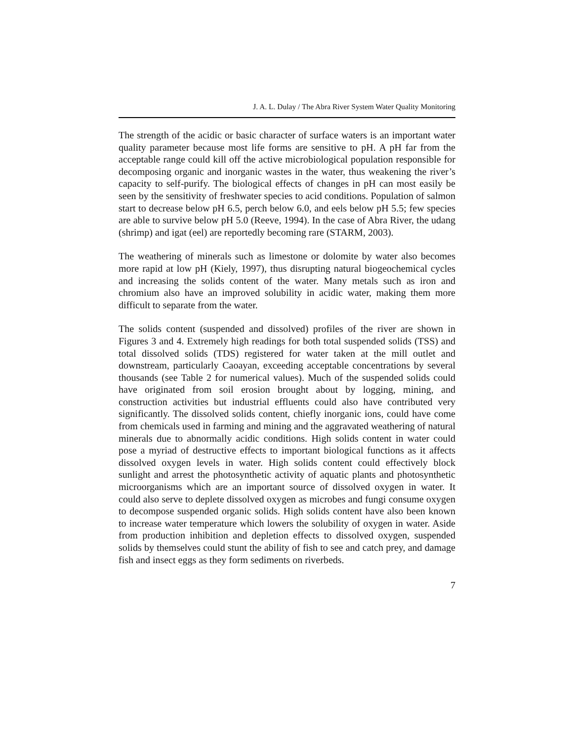J. A. L. Dulay / The Abra River System Water Quality Monitoring
The strength of the acidic or basic character of surface waters is an important water quality parameter because most life forms are sensitive to pH. A pH far from the acceptable range could kill off the active microbiological population responsible for decomposing organic and inorganic wastes in the water, thus weakening the river’s capacity to self-purify. The biological effects of changes in pH can most easily be seen by the sensitivity of freshwater species to acid conditions. Population of salmon start to decrease below pH 6.5, perch below 6.0, and eels below pH 5.5; few species are able to survive below pH 5.0 (Reeve, 1994). In the case of Abra River, the udang (shrimp) and igat (eel) are reportedly becoming rare (STARM, 2003).
The weathering of minerals such as limestone or dolomite by water also becomes more rapid at low pH (Kiely, 1997), thus disrupting natural biogeochemical cycles and increasing the solids content of the water. Many metals such as iron and chromium also have an improved solubility in acidic water, making them more difficult to separate from the water.
The solids content (suspended and dissolved) profiles of the river are shown in Figures 3 and 4. Extremely high readings for both total suspended solids (TSS) and total dissolved solids (TDS) registered for water taken at the mill outlet and downstream, particularly Caoayan, exceeding acceptable concentrations by several thousands (see Table 2 for numerical values). Much of the suspended solids could have originated from soil erosion brought about by logging, mining, and construction activities but industrial effluents could also have contributed very significantly. The dissolved solids content, chiefly inorganic ions, could have come from chemicals used in farming and mining and the aggravated weathering of natural minerals due to abnormally acidic conditions. High solids content in water could pose a myriad of destructive effects to important biological functions as it affects dissolved oxygen levels in water. High solids content could effectively block sunlight and arrest the photosynthetic activity of aquatic plants and photosynthetic microorganisms which are an important source of dissolved oxygen in water. It could also serve to deplete dissolved oxygen as microbes and fungi consume oxygen to decompose suspended organic solids. High solids content have also been known to increase water temperature which lowers the solubility of oxygen in water. Aside from production inhibition and depletion effects to dissolved oxygen, suspended solids by themselves could stunt the ability of fish to see and catch prey, and damage fish and insect eggs as they form sediments on riverbeds.
7